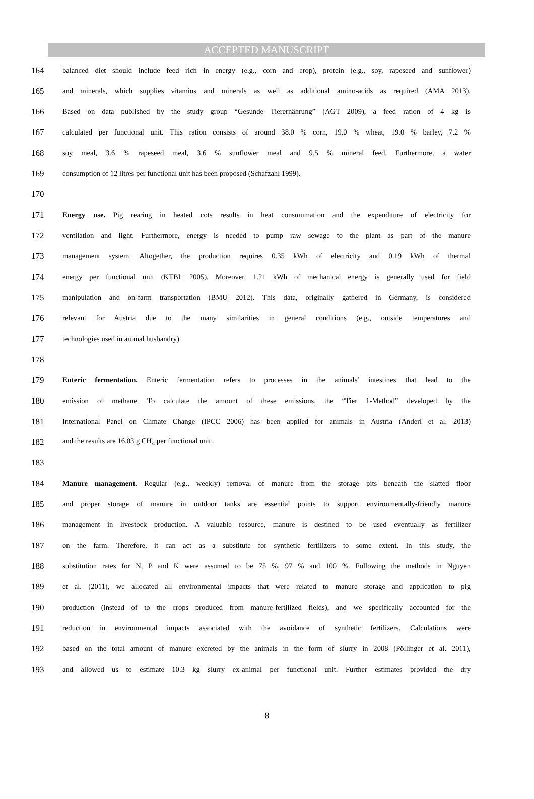ACCEPTED MANUSCRIPT
164 balanced diet should include feed rich in energy (e.g., corn and crop), protein (e.g., soy, rapeseed and sunflower)
165 and minerals, which supplies vitamins and minerals as well as additional amino-acids as required (AMA 2013).
166 Based on data published by the study group “Gesunde Tierernährung” (AGT 2009), a feed ration of 4 kg is
167 calculated per functional unit. This ration consists of around 38.0 % corn, 19.0 % wheat, 19.0 % barley, 7.2 %
168 soy meal, 3.6 % rapeseed meal, 3.6 % sunflower meal and 9.5 % mineral feed. Furthermore, a water
169 consumption of 12 litres per functional unit has been proposed (Schafzahl 1999).
170
171 Energy use. Pig rearing in heated cots results in heat consummation and the expenditure of electricity for
172 ventilation and light. Furthermore, energy is needed to pump raw sewage to the plant as part of the manure
173 management system. Altogether, the production requires 0.35 kWh of electricity and 0.19 kWh of thermal
174 energy per functional unit (KTBL 2005). Moreover, 1.21 kWh of mechanical energy is generally used for field
175 manipulation and on-farm transportation (BMU 2012). This data, originally gathered in Germany, is considered
176 relevant for Austria due to the many similarities in general conditions (e.g., outside temperatures and
177 technologies used in animal husbandry).
178
179 Enteric fermentation. Enteric fermentation refers to processes in the animals’ intestines that lead to the
180 emission of methane. To calculate the amount of these emissions, the “Tier 1-Method” developed by the
181 International Panel on Climate Change (IPCC 2006) has been applied for animals in Austria (Anderl et al. 2013)
182 and the results are 16.03 g CH<sub>4</sub> per functional unit.
183
184 Manure management. Regular (e.g., weekly) removal of manure from the storage pits beneath the slatted floor
185 and proper storage of manure in outdoor tanks are essential points to support environmentally-friendly manure
186 management in livestock production. A valuable resource, manure is destined to be used eventually as fertilizer
187 on the farm. Therefore, it can act as a substitute for synthetic fertilizers to some extent. In this study, the
188 substitution rates for N, P and K were assumed to be 75 %, 97 % and 100 %. Following the methods in Nguyen
189 et al. (2011), we allocated all environmental impacts that were related to manure storage and application to pig
190 production (instead of to the crops produced from manure-fertilized fields), and we specifically accounted for the
191 reduction in environmental impacts associated with the avoidance of synthetic fertilizers. Calculations were
192 based on the total amount of manure excreted by the animals in the form of slurry in 2008 (Pöllinger et al. 2011),
193 and allowed us to estimate 10.3 kg slurry ex-animal per functional unit. Further estimates provided the dry
8